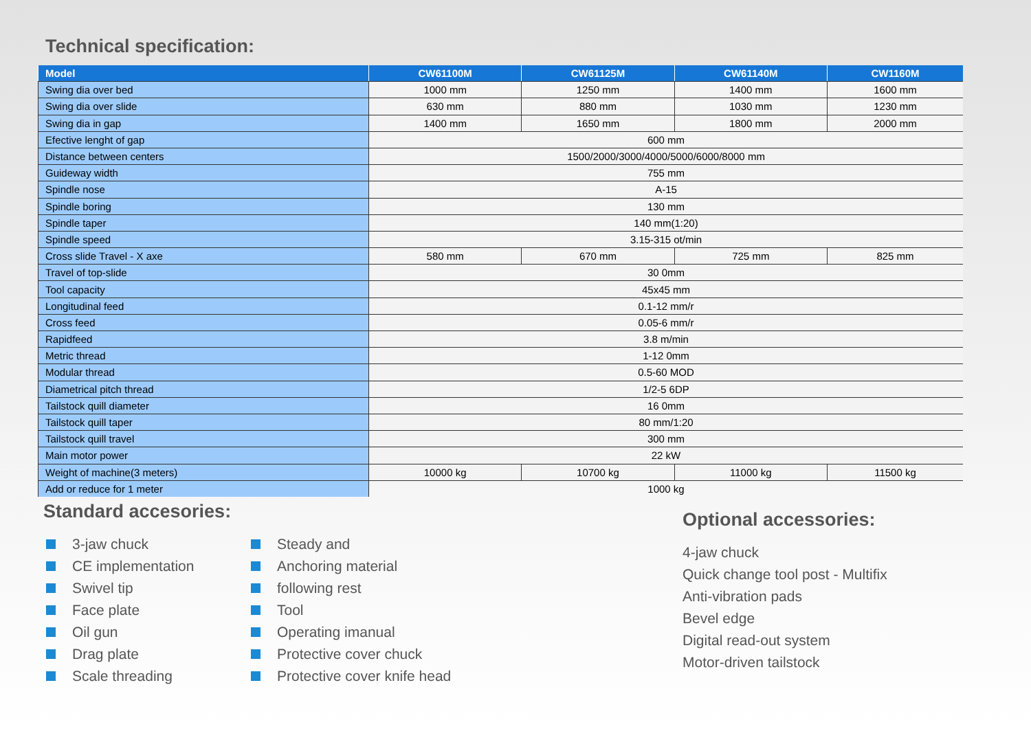Technical specification:
| Model | CW61100M | CW61125M | CW61140M | CW1160M |
| --- | --- | --- | --- | --- |
| Swing dia over bed | 1000 mm | 1250 mm | 1400 mm | 1600 mm |
| Swing dia over slide | 630 mm | 880 mm | 1030 mm | 1230 mm |
| Swing dia in gap | 1400 mm | 1650 mm | 1800 mm | 2000 mm |
| Efective lenght of gap | 600 mm | | | |
| Distance between centers | 1500/2000/3000/4000/5000/6000/8000 mm | | | |
| Guideway width | 755 mm | | | |
| Spindle nose | A-15 | | | |
| Spindle boring | 130 mm | | | |
| Spindle taper | 140 mm(1:20) | | | |
| Spindle speed | 3.15-315 ot/min | | | |
| Cross slide Travel - X axe | 580 mm | 670 mm | 725 mm | 825 mm |
| Travel of top-slide | 30 0mm | | | |
| Tool capacity | 45x45 mm | | | |
| Longitudinal feed | 0.1-12 mm/r | | | |
| Cross feed | 0.05-6 mm/r | | | |
| Rapidfeed | 3.8 m/min | | | |
| Metric thread | 1-12 0mm | | | |
| Modular thread | 0.5-60 MOD | | | |
| Diametrical pitch thread | 1/2-5 6DP | | | |
| Tailstock quill diameter | 16 0mm | | | |
| Tailstock quill taper | 80 mm/1:20 | | | |
| Tailstock quill travel | 300 mm | | | |
| Main motor power | 22 kW | | | |
| Weight of machine(3 meters) | 10000 kg | 10700 kg | 11000 kg | 11500 kg |
| Add or reduce for 1 meter | 1000 kg | | | |
Standard accesories:
3-jaw chuck
CE implementation
Swivel tip
Face plate
Oil gun
Drag plate
Scale threading
Steady and
Anchoring material
following rest
Tool
Operating imanual
Protective cover chuck
Protective cover knife head
Optional accessories:
4-jaw chuck
Quick change tool post - Multifix
Anti-vibration pads
Bevel edge
Digital read-out system
Motor-driven tailstock